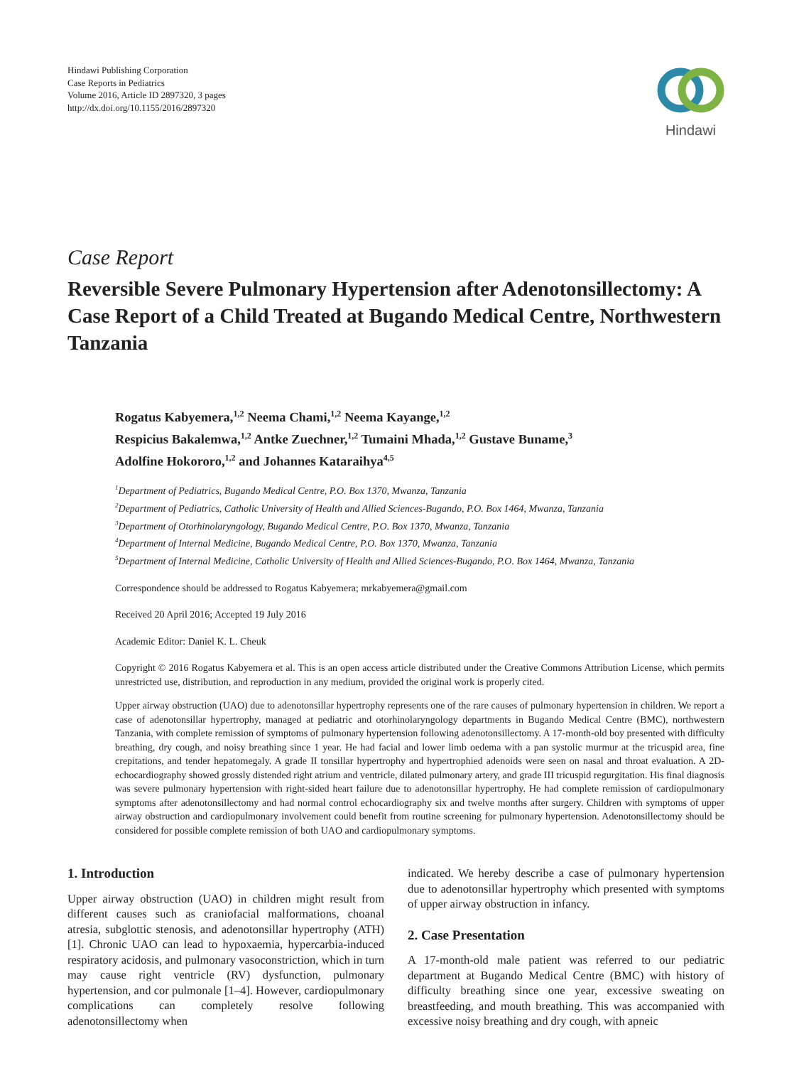Hindawi Publishing Corporation
Case Reports in Pediatrics
Volume 2016, Article ID 2897320, 3 pages
http://dx.doi.org/10.1155/2016/2897320
Hindawi
Case Report
Reversible Severe Pulmonary Hypertension after Adenotonsillectomy: A Case Report of a Child Treated at Bugando Medical Centre, Northwestern Tanzania
Rogatus Kabyemera,<sup>1,2</sup> Neema Chami,<sup>1,2</sup> Neema Kayange,<sup>1,2</sup>
Respicius Bakalemwa,<sup>1,2</sup> Antke Zuechner,<sup>1,2</sup> Tumaini Mhada,<sup>1,2</sup> Gustave Buname,<sup>3</sup>
Adolfine Hokororo,<sup>1,2</sup> and Johannes Kataraihya<sup>4,5</sup>
<sup>1</sup> Department of Pediatrics, Bugando Medical Centre, P.O. Box 1370, Mwanza, Tanzania
<sup>2</sup> Department of Pediatrics, Catholic University of Health and Allied Sciences-Bugando, P.O. Box 1464, Mwanza, Tanzania
<sup>3</sup> Department of Otorhinolaryngology, Bugando Medical Centre, P.O. Box 1370, Mwanza, Tanzania
<sup>4</sup> Department of Internal Medicine, Bugando Medical Centre, P.O. Box 1370, Mwanza, Tanzania
<sup>5</sup> Department of Internal Medicine, Catholic University of Health and Allied Sciences-Bugando, P.O. Box 1464, Mwanza, Tanzania
Correspondence should be addressed to Rogatus Kabyemera; mrkabyemera@gmail.com
Received 20 April 2016; Accepted 19 July 2016
Academic Editor: Daniel K. L. Cheuk
Copyright © 2016 Rogatus Kabyemera et al. This is an open access article distributed under the Creative Commons Attribution License, which permits unrestricted use, distribution, and reproduction in any medium, provided the original work is properly cited.
Upper airway obstruction (UAO) due to adenotonsillar hypertrophy represents one of the rare causes of pulmonary hypertension in children. We report a case of adenotonsillar hypertrophy, managed at pediatric and otorhinolaryngology departments in Bugando Medical Centre (BMC), northwestern Tanzania, with complete remission of symptoms of pulmonary hypertension following adenotonsillectomy. A 17-month-old boy presented with difficulty breathing, dry cough, and noisy breathing since 1 year. He had facial and lower limb oedema with a pan systolic murmur at the tricuspid area, fine crepitations, and tender hepatomegaly. A grade II tonsillar hypertrophy and hypertrophied adenoids were seen on nasal and throat evaluation. A 2D-echocardiography showed grossly distended right atrium and ventricle, dilated pulmonary artery, and grade III tricuspid regurgitation. His final diagnosis was severe pulmonary hypertension with right-sided heart failure due to adenotonsillar hypertrophy. He had complete remission of cardiopulmonary symptoms after adenotonsillectomy and had normal control echocardiography six and twelve months after surgery. Children with symptoms of upper airway obstruction and cardiopulmonary involvement could benefit from routine screening for pulmonary hypertension. Adenotonsillectomy should be considered for possible complete remission of both UAO and cardiopulmonary symptoms.
1. Introduction
Upper airway obstruction (UAO) in children might result from different causes such as craniofacial malformations, choanal atresia, subglottic stenosis, and adenotonsillar hypertrophy (ATH) [1]. Chronic UAO can lead to hypoxaemia, hypercarbia-induced respiratory acidosis, and pulmonary vasoconstriction, which in turn may cause right ventricle (RV) dysfunction, pulmonary hypertension, and cor pulmonale [1–4]. However, cardiopulmonary complications can completely resolve following adenotonsillectomy when
indicated. We hereby describe a case of pulmonary hypertension due to adenotonsillar hypertrophy which presented with symptoms of upper airway obstruction in infancy.
2. Case Presentation
A 17-month-old male patient was referred to our pediatric department at Bugando Medical Centre (BMC) with history of difficulty breathing since one year, excessive sweating on breastfeeding, and mouth breathing. This was accompanied with excessive noisy breathing and dry cough, with apneic